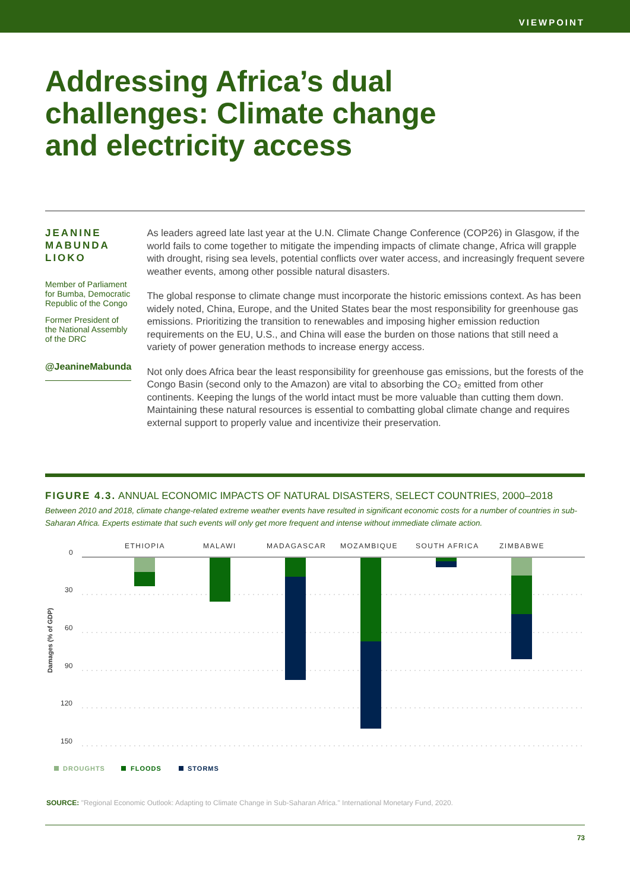VIEWPOINT
Addressing Africa’s dual challenges: Climate change and electricity access
JEANINE MABUNDA LIOKO
Member of Parliament for Bumba, Democratic Republic of the Congo
Former President of the National Assembly of the DRC
@JeanineMabunda
As leaders agreed late last year at the U.N. Climate Change Conference (COP26) in Glasgow, if the world fails to come together to mitigate the impending impacts of climate change, Africa will grapple with drought, rising sea levels, potential conflicts over water access, and increasingly frequent severe weather events, among other possible natural disasters.
The global response to climate change must incorporate the historic emissions context. As has been widely noted, China, Europe, and the United States bear the most responsibility for greenhouse gas emissions. Prioritizing the transition to renewables and imposing higher emission reduction requirements on the EU, U.S., and China will ease the burden on those nations that still need a variety of power generation methods to increase energy access.
Not only does Africa bear the least responsibility for greenhouse gas emissions, but the forests of the Congo Basin (second only to the Amazon) are vital to absorbing the CO₂ emitted from other continents. Keeping the lungs of the world intact must be more valuable than cutting them down. Maintaining these natural resources is essential to combatting global climate change and requires external support to properly value and incentivize their preservation.
FIGURE 4.3. ANNUAL ECONOMIC IMPACTS OF NATURAL DISASTERS, SELECT COUNTRIES, 2000–2018
Between 2010 and 2018, climate change-related extreme weather events have resulted in significant economic costs for a number of countries in sub-Saharan Africa. Experts estimate that such events will only get more frequent and intense without immediate climate action.
ETHIOPIA
MALAWI
MADAGASCAR
MOZAMBIQUE
SOUTH AFRICA
ZIMBABWE
0
30
60
90
120
150
Damages (% of GDP)
DROUGHTS
FLOODS
STORMS
SOURCE: "Regional Economic Outlook: Adapting to Climate Change in Sub-Saharan Africa." International Monetary Fund, 2020.
73